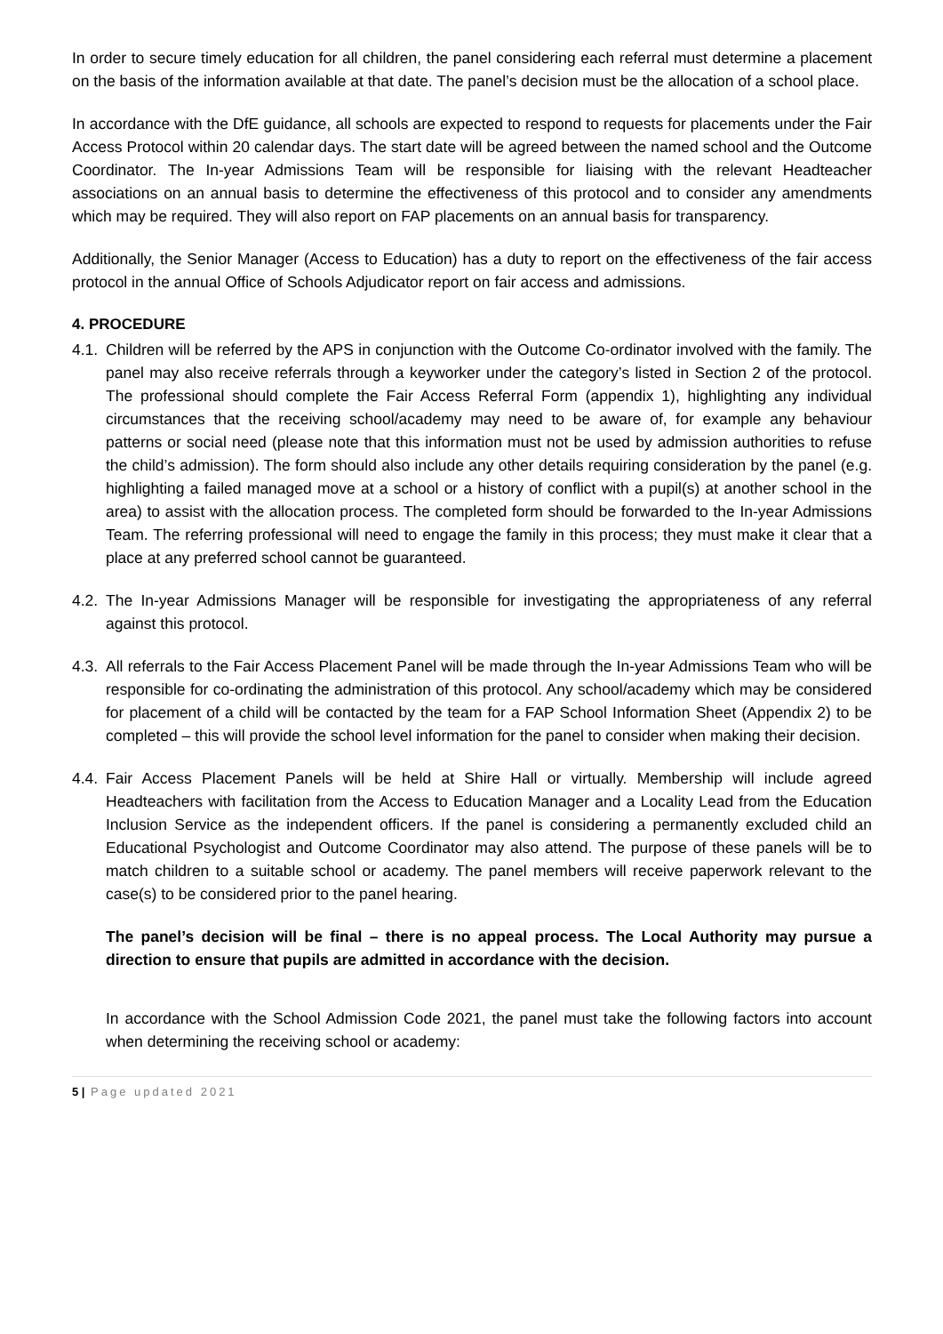In order to secure timely education for all children, the panel considering each referral must determine a placement on the basis of the information available at that date. The panel’s decision must be the allocation of a school place.
In accordance with the DfE guidance, all schools are expected to respond to requests for placements under the Fair Access Protocol within 20 calendar days. The start date will be agreed between the named school and the Outcome Coordinator. The In-year Admissions Team will be responsible for liaising with the relevant Headteacher associations on an annual basis to determine the effectiveness of this protocol and to consider any amendments which may be required. They will also report on FAP placements on an annual basis for transparency.
Additionally, the Senior Manager (Access to Education) has a duty to report on the effectiveness of the fair access protocol in the annual Office of Schools Adjudicator report on fair access and admissions.
4. PROCEDURE
4.1. Children will be referred by the APS in conjunction with the Outcome Co-ordinator involved with the family. The panel may also receive referrals through a keyworker under the category’s listed in Section 2 of the protocol. The professional should complete the Fair Access Referral Form (appendix 1), highlighting any individual circumstances that the receiving school/academy may need to be aware of, for example any behaviour patterns or social need (please note that this information must not be used by admission authorities to refuse the child’s admission). The form should also include any other details requiring consideration by the panel (e.g. highlighting a failed managed move at a school or a history of conflict with a pupil(s) at another school in the area) to assist with the allocation process. The completed form should be forwarded to the In-year Admissions Team. The referring professional will need to engage the family in this process; they must make it clear that a place at any preferred school cannot be guaranteed.
4.2. The In-year Admissions Manager will be responsible for investigating the appropriateness of any referral against this protocol.
4.3. All referrals to the Fair Access Placement Panel will be made through the In-year Admissions Team who will be responsible for co-ordinating the administration of this protocol. Any school/academy which may be considered for placement of a child will be contacted by the team for a FAP School Information Sheet (Appendix 2) to be completed – this will provide the school level information for the panel to consider when making their decision.
4.4. Fair Access Placement Panels will be held at Shire Hall or virtually. Membership will include agreed Headteachers with facilitation from the Access to Education Manager and a Locality Lead from the Education Inclusion Service as the independent officers. If the panel is considering a permanently excluded child an Educational Psychologist and Outcome Coordinator may also attend. The purpose of these panels will be to match children to a suitable school or academy. The panel members will receive paperwork relevant to the case(s) to be considered prior to the panel hearing.
The panel’s decision will be final – there is no appeal process. The Local Authority may pursue a direction to ensure that pupils are admitted in accordance with the decision.
In accordance with the School Admission Code 2021, the panel must take the following factors into account when determining the receiving school or academy:
5 | Page updated 2021